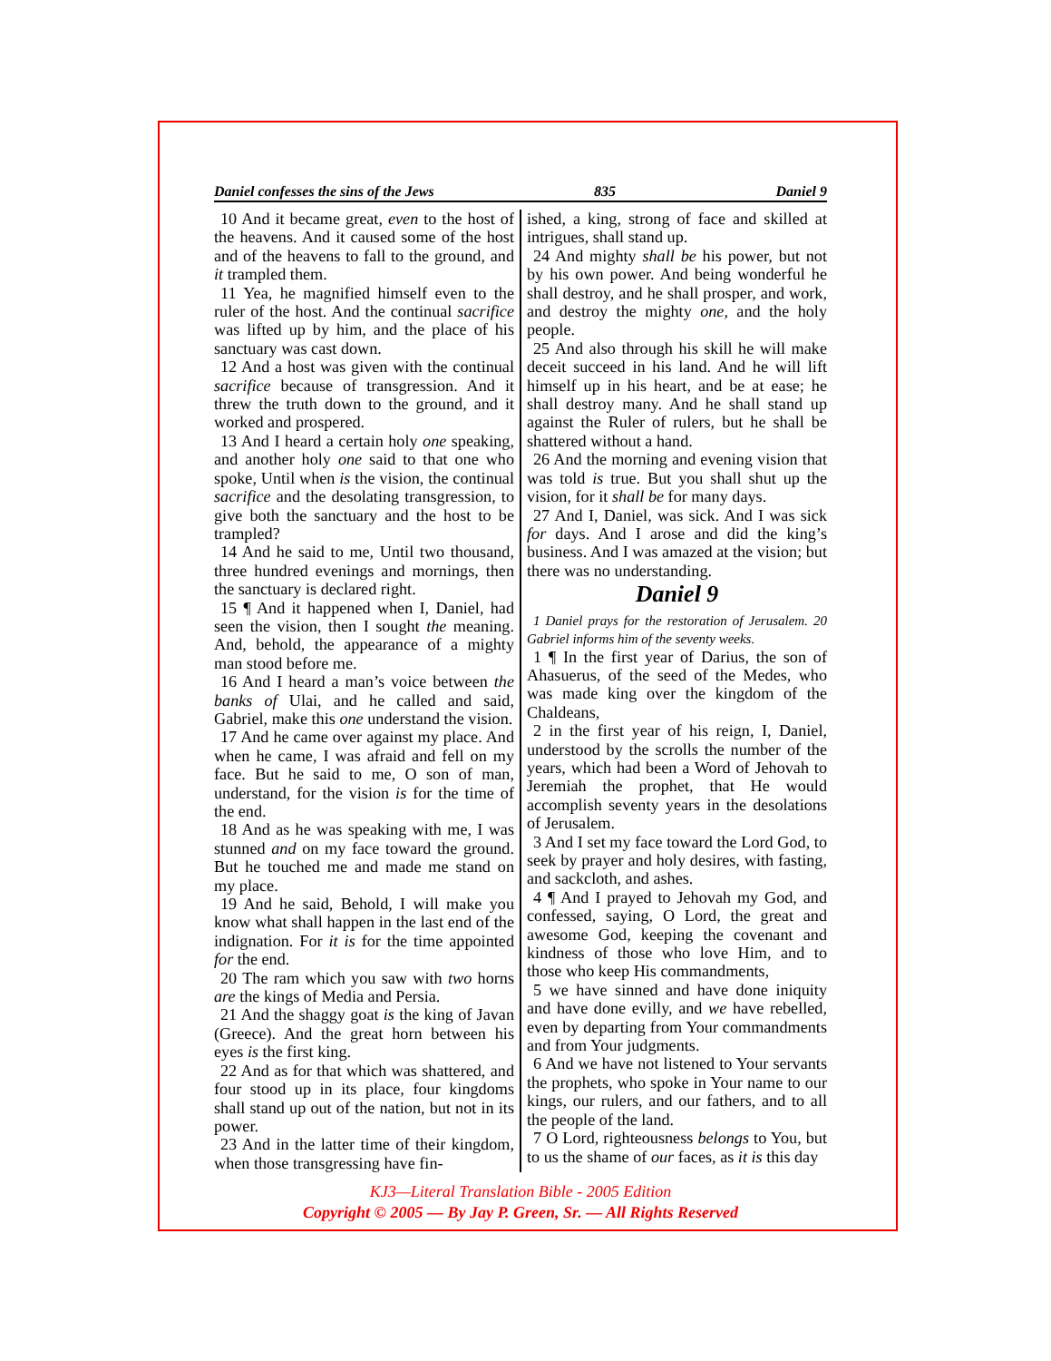Daniel confesses the sins of the Jews 835 Daniel 9
10 And it became great, even to the host of the heavens. And it caused some of the host and of the heavens to fall to the ground, and it trampled them.
11 Yea, he magnified himself even to the ruler of the host. And the continual sacrifice was lifted up by him, and the place of his sanctuary was cast down.
12 And a host was given with the continual sacrifice because of transgression. And it threw the truth down to the ground, and it worked and prospered.
13 And I heard a certain holy one speaking, and another holy one said to that one who spoke, Until when is the vision, the continual sacrifice and the desolating transgression, to give both the sanctuary and the host to be trampled?
14 And he said to me, Until two thousand, three hundred evenings and mornings, then the sanctuary is declared right.
15 ¶ And it happened when I, Daniel, had seen the vision, then I sought the meaning. And, behold, the appearance of a mighty man stood before me.
16 And I heard a man’s voice between the banks of Ulai, and he called and said, Gabriel, make this one understand the vision.
17 And he came over against my place. And when he came, I was afraid and fell on my face. But he said to me, O son of man, understand, for the vision is for the time of the end.
18 And as he was speaking with me, I was stunned and on my face toward the ground. But he touched me and made me stand on my place.
19 And he said, Behold, I will make you know what shall happen in the last end of the indignation. For it is for the time appointed for the end.
20 The ram which you saw with two horns are the kings of Media and Persia.
21 And the shaggy goat is the king of Javan (Greece). And the great horn between his eyes is the first king.
22 And as for that which was shattered, and four stood up in its place, four kingdoms shall stand up out of the nation, but not in its power.
23 And in the latter time of their kingdom, when those transgressing have fin-
ished, a king, strong of face and skilled at intrigues, shall stand up.
24 And mighty shall be his power, but not by his own power. And being wonderful he shall destroy, and he shall prosper, and work, and destroy the mighty one, and the holy people.
25 And also through his skill he will make deceit succeed in his land. And he will lift himself up in his heart, and be at ease; he shall destroy many. And he shall stand up against the Ruler of rulers, but he shall be shattered without a hand.
26 And the morning and evening vision that was told is true. But you shall shut up the vision, for it shall be for many days.
27 And I, Daniel, was sick. And I was sick for days. And I arose and did the king’s business. And I was amazed at the vision; but there was no understanding.
Daniel 9
1 Daniel prays for the restoration of Jerusalem. 20 Gabriel informs him of the seventy weeks.
1 ¶ In the first year of Darius, the son of Ahasuerus, of the seed of the Medes, who was made king over the kingdom of the Chaldeans,
2 in the first year of his reign, I, Daniel, understood by the scrolls the number of the years, which had been a Word of Jehovah to Jeremiah the prophet, that He would accomplish seventy years in the desolations of Jerusalem.
3 And I set my face toward the Lord God, to seek by prayer and holy desires, with fasting, and sackcloth, and ashes.
4 ¶ And I prayed to Jehovah my God, and confessed, saying, O Lord, the great and awesome God, keeping the covenant and kindness of those who love Him, and to those who keep His commandments,
5 we have sinned and have done iniquity and have done evilly, and we have rebelled, even by departing from Your commandments and from Your judgments.
6 And we have not listened to Your servants the prophets, who spoke in Your name to our kings, our rulers, and our fathers, and to all the people of the land.
7 O Lord, righteousness belongs to You, but to us the shame of our faces, as it is this day
KJ3—Literal Translation Bible - 2005 Edition
Copyright © 2005 — By Jay P. Green, Sr. — All Rights Reserved